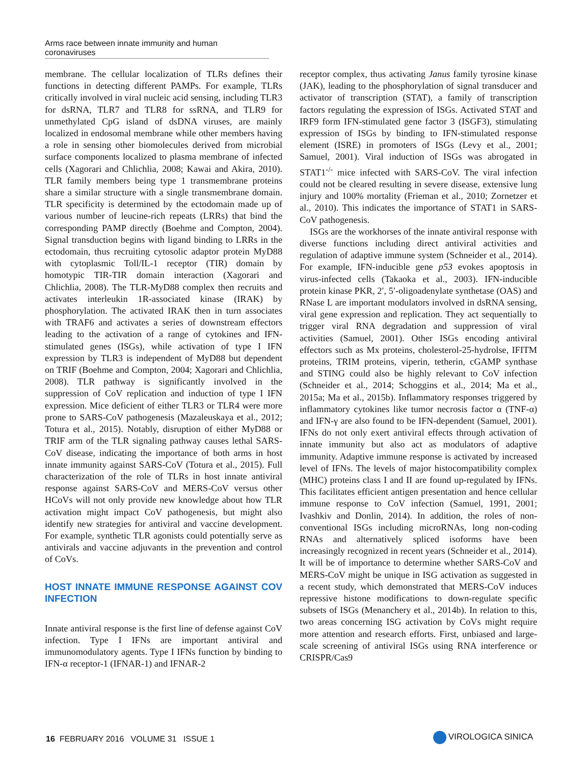Arms race between innate immunity and human coronaviruses
membrane. The cellular localization of TLRs defines their functions in detecting different PAMPs. For example, TLRs critically involved in viral nucleic acid sensing, including TLR3 for dsRNA, TLR7 and TLR8 for ssRNA, and TLR9 for unmethylated CpG island of dsDNA viruses, are mainly localized in endosomal membrane while other members having a role in sensing other biomolecules derived from microbial surface components localized to plasma membrane of infected cells (Xagorari and Chlichlia, 2008; Kawai and Akira, 2010). TLR family members being type 1 transmembrane proteins share a similar structure with a single transmembrane domain. TLR specificity is determined by the ectodomain made up of various number of leucine-rich repeats (LRRs) that bind the corresponding PAMP directly (Boehme and Compton, 2004). Signal transduction begins with ligand binding to LRRs in the ectodomain, thus recruiting cytosolic adaptor protein MyD88 with cytoplasmic Toll/IL-1 receptor (TIR) domain by homotypic TIR-TIR domain interaction (Xagorari and Chlichlia, 2008). The TLR-MyD88 complex then recruits and activates interleukin 1R-associated kinase (IRAK) by phosphorylation. The activated IRAK then in turn associates with TRAF6 and activates a series of downstream effectors leading to the activation of a range of cytokines and IFN-stimulated genes (ISGs), while activation of type I IFN expression by TLR3 is independent of MyD88 but dependent on TRIF (Boehme and Compton, 2004; Xagorari and Chlichlia, 2008). TLR pathway is significantly involved in the suppression of CoV replication and induction of type I IFN expression. Mice deficient of either TLR3 or TLR4 were more prone to SARS-CoV pathogenesis (Mazaleuskaya et al., 2012; Totura et al., 2015). Notably, disruption of either MyD88 or TRIF arm of the TLR signaling pathway causes lethal SARS-CoV disease, indicating the importance of both arms in host innate immunity against SARS-CoV (Totura et al., 2015). Full characterization of the role of TLRs in host innate antiviral response against SARS-CoV and MERS-CoV versus other HCoVs will not only provide new knowledge about how TLR activation might impact CoV pathogenesis, but might also identify new strategies for antiviral and vaccine development. For example, synthetic TLR agonists could potentially serve as antivirals and vaccine adjuvants in the prevention and control of CoVs.
HOST INNATE IMMUNE RESPONSE AGAINST COV INFECTION
Innate antiviral response is the first line of defense against CoV infection. Type I IFNs are important antiviral and immunomodulatory agents. Type I IFNs function by binding to IFN-α receptor-1 (IFNAR-1) and IFNAR-2
receptor complex, thus activating Janus family tyrosine kinase (JAK), leading to the phosphorylation of signal transducer and activator of transcription (STAT), a family of transcription factors regulating the expression of ISGs. Activated STAT and IRF9 form IFN-stimulated gene factor 3 (ISGF3), stimulating expression of ISGs by binding to IFN-stimulated response element (ISRE) in promoters of ISGs (Levy et al., 2001; Samuel, 2001). Viral induction of ISGs was abrogated in STAT1<sup>-/-</sup> mice infected with SARS-CoV. The viral infection could not be cleared resulting in severe disease, extensive lung injury and 100% mortality (Frieman et al., 2010; Zornetzer et al., 2010). This indicates the importance of STAT1 in SARS-CoV pathogenesis.
ISGs are the workhorses of the innate antiviral response with diverse functions including direct antiviral activities and regulation of adaptive immune system (Schneider et al., 2014). For example, IFN-inducible gene p53 evokes apoptosis in virus-infected cells (Takaoka et al., 2003). IFN-inducible protein kinase PKR, 2′, 5′-oligoadenylate synthetase (OAS) and RNase L are important modulators involved in dsRNA sensing, viral gene expression and replication. They act sequentially to trigger viral RNA degradation and suppression of viral activities (Samuel, 2001). Other ISGs encoding antiviral effectors such as Mx proteins, cholesterol-25-hydrolse, IFITM proteins, TRIM proteins, viperin, tetherin, cGAMP synthase and STING could also be highly relevant to CoV infection (Schneider et al., 2014; Schoggins et al., 2014; Ma et al., 2015a; Ma et al., 2015b). Inflammatory responses triggered by inflammatory cytokines like tumor necrosis factor α (TNF-α) and IFN-γ are also found to be IFN-dependent (Samuel, 2001). IFNs do not only exert antiviral effects through activation of innate immunity but also act as modulators of adaptive immunity. Adaptive immune response is activated by increased level of IFNs. The levels of major histocompatibility complex (MHC) proteins class I and II are found up-regulated by IFNs. This facilitates efficient antigen presentation and hence cellular immune response to CoV infection (Samuel, 1991, 2001; Ivashkiv and Donlin, 2014). In addition, the roles of non-conventional ISGs including microRNAs, long non-coding RNAs and alternatively spliced isoforms have been increasingly recognized in recent years (Schneider et al., 2014). It will be of importance to determine whether SARS-CoV and MERS-CoV might be unique in ISG activation as suggested in a recent study, which demonstrated that MERS-CoV induces repressive histone modifications to down-regulate specific subsets of ISGs (Menanchery et al., 2014b). In relation to this, two areas concerning ISG activation by CoVs might require more attention and research efforts. First, unbiased and large-scale screening of antiviral ISGs using RNA interference or CRISPR/Cas9
16 FEBRUARY 2016 VOLUME 31 ISSUE 1
VIROLOGICA SINICA